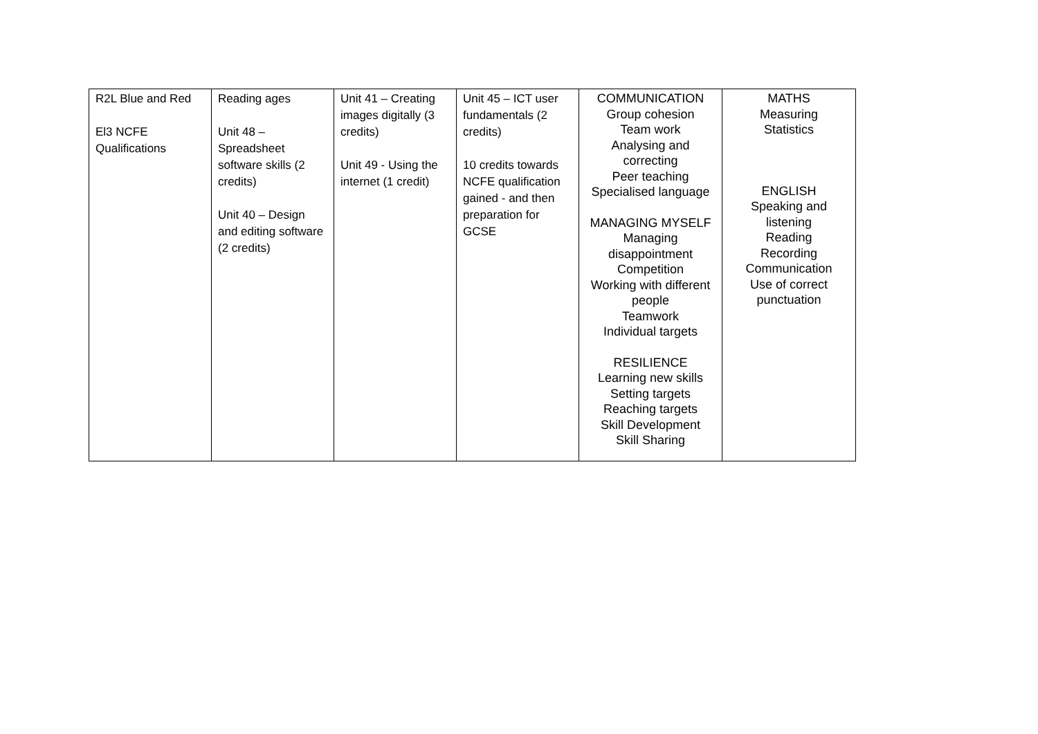| R2L Blue and Red El3 NCFE Qualifications | Reading ages Unit 48 – Spreadsheet software skills (2 credits) Unit 40 – Design and editing software (2 credits) | Unit 41 – Creating images digitally (3 credits) Unit 49 - Using the internet (1 credit) | Unit 45 – ICT user fundamentals (2 credits) 10 credits towards NCFE qualification gained - and then preparation for GCSE | COMMUNICATION Group cohesion Team work Analysing and correcting Peer teaching Specialised language MANAGING MYSELF Managing disappointment Competition Working with different people Teamwork Individual targets RESILIENCE Learning new skills Setting targets Reaching targets Skill Development Skill Sharing | MATHS Measuring Statistics ENGLISH Speaking and listening Reading Recording Communication Use of correct punctuation |